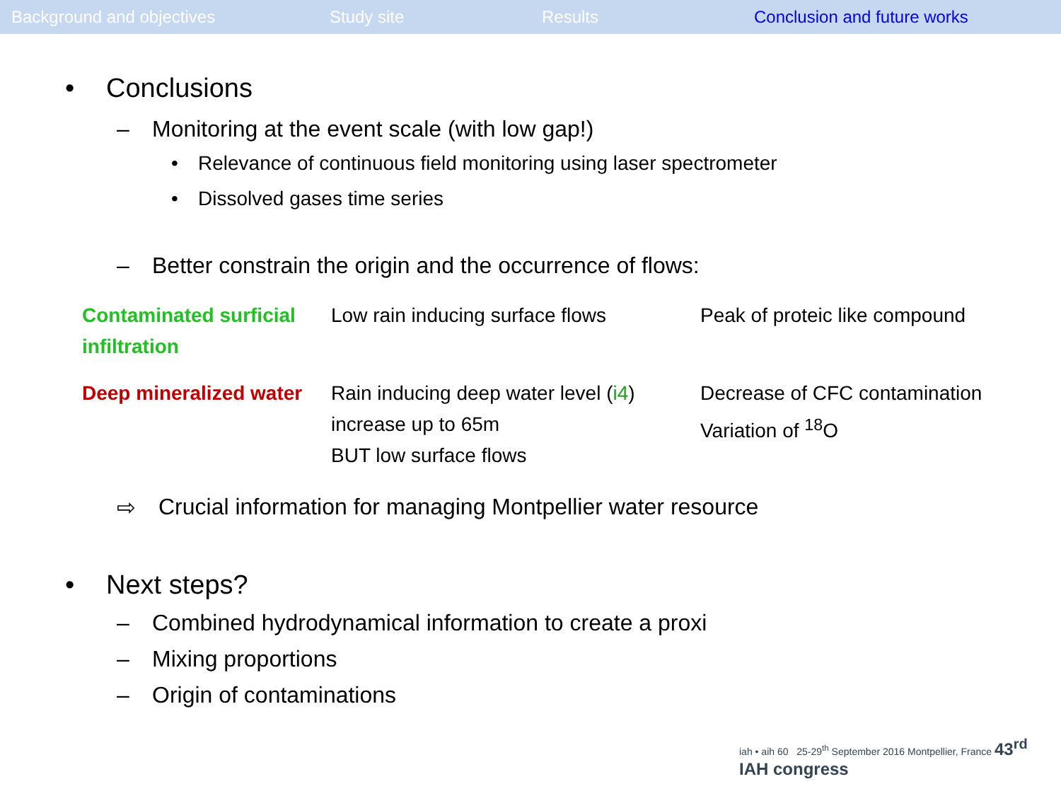Background and objectives Study site Results Conclusion and future works
• Conclusions
– Monitoring at the event scale (with low gap!)
• Relevance of continuous field monitoring using laser spectrometer
• Dissolved gases time series
– Better constrain the origin and the occurrence of flows:
| Contaminated surficial infiltration | Low rain inducing surface flows | Peak of proteic like compound |
| Deep mineralized water | Rain inducing deep water level ( i4 ) increase up to 65m BUT low surface flows | Decrease of CFC contamination Variation of <sup>18</sup>O |
⇨ Crucial information for managing Montpellier water resource
• Next steps?
– Combined hydrodynamical information to create a proxi
– Mixing proportions
– Origin of contaminations
iah • aih 60 25-29<sup>th</sup> September 2016 Montpellier, France 43<sup>rd</sup> IAH congress